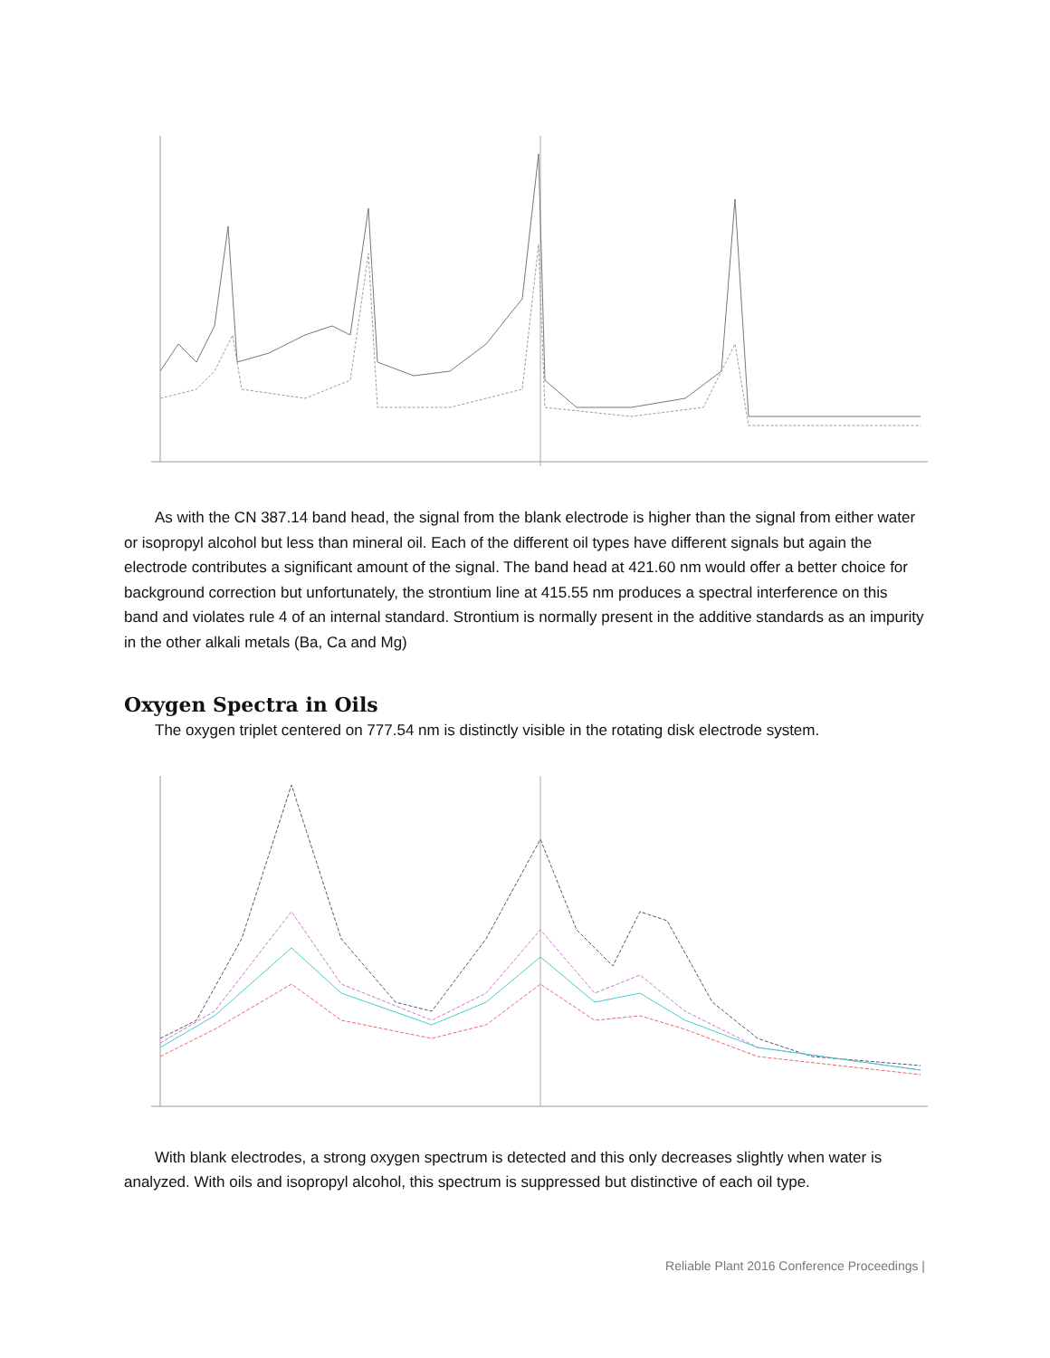As with the CN 387.14 band head, the signal from the blank electrode is higher than the signal from either water or isopropyl alcohol but less than mineral oil. Each of the different oil types have different signals but again the electrode contributes a significant amount of the signal. The band head at 421.60 nm would offer a better choice for background correction but unfortunately, the strontium line at 415.55 nm produces a spectral interference on this band and violates rule 4 of an internal standard. Strontium is normally present in the additive standards as an impurity in the other alkali metals (Ba, Ca and Mg)
Oxygen Spectra in Oils
The oxygen triplet centered on 777.54 nm is distinctly visible in the rotating disk electrode system.
With blank electrodes, a strong oxygen spectrum is detected and this only decreases slightly when water is analyzed. With oils and isopropyl alcohol, this spectrum is suppressed but distinctive of each oil type.
Reliable Plant 2016 Conference Proceedings |